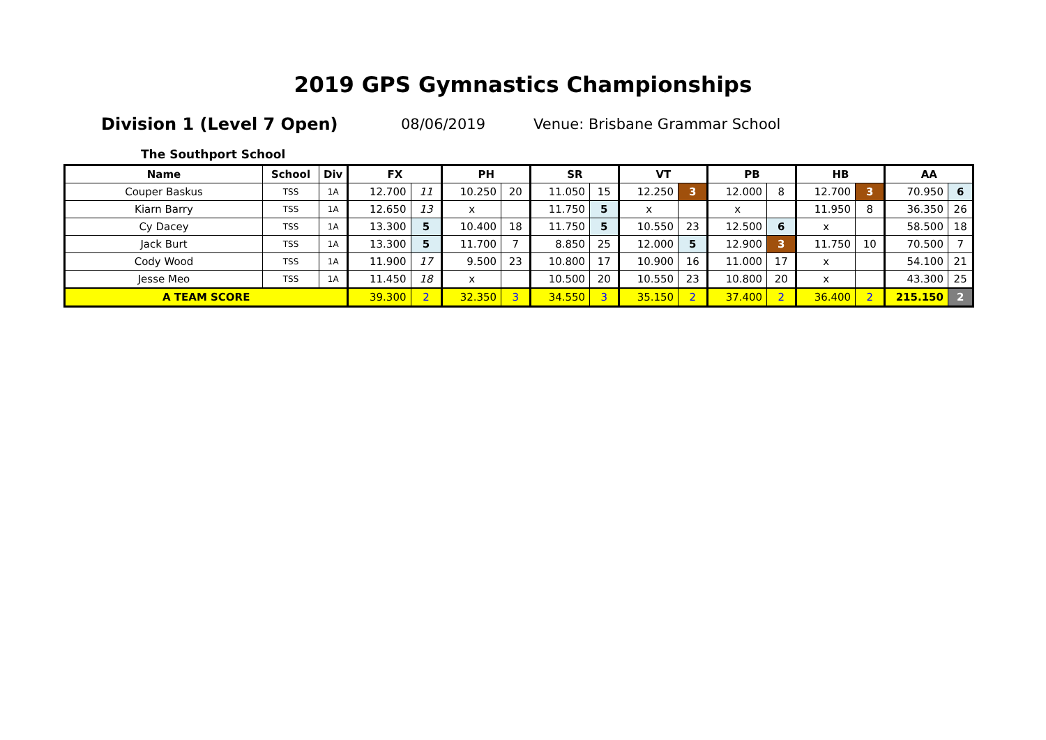2019 GPS Gymnastics Championships
Division 1 (Level 7 Open) 08/06/2019 Venue: Brisbane Grammar School
The Southport School
| Name | School | Div | FX | | PH | | SR | | VT | | PB | | HB | | AA | |
| --- | --- | --- | --- | --- | --- | --- | --- | --- | --- | --- | --- | --- | --- | --- | --- | --- |
| Couper Baskus | TSS | 1A | 12.700 | 11 | 10.250 | 20 | 11.050 | 15 | 12.250 | 3 | 12.000 | 8 | 12.700 | 3 | 70.950 | 6 |
| Kiarn Barry | TSS | 1A | 12.650 | 13 | x | | 11.750 | 5 | x | | x | | 11.950 | 8 | 36.350 | 26 |
| Cy Dacey | TSS | 1A | 13.300 | 5 | 10.400 | 18 | 11.750 | 5 | 10.550 | 23 | 12.500 | 6 | x | | 58.500 | 18 |
| Jack Burt | TSS | 1A | 13.300 | 5 | 11.700 | 7 | 8.850 | 25 | 12.000 | 5 | 12.900 | 3 | 11.750 | 10 | 70.500 | 7 |
| Cody Wood | TSS | 1A | 11.900 | 17 | 9.500 | 23 | 10.800 | 17 | 10.900 | 16 | 11.000 | 17 | x | | 54.100 | 21 |
| Jesse Meo | TSS | 1A | 11.450 | 18 | x | | 10.500 | 20 | 10.550 | 23 | 10.800 | 20 | x | | 43.300 | 25 |
| A TEAM SCORE | | | 39.300 | 2 | 32.350 | 3 | 34.550 | 3 | 35.150 | 2 | 37.400 | 2 | 36.400 | 2 | 215.150 | 2 |